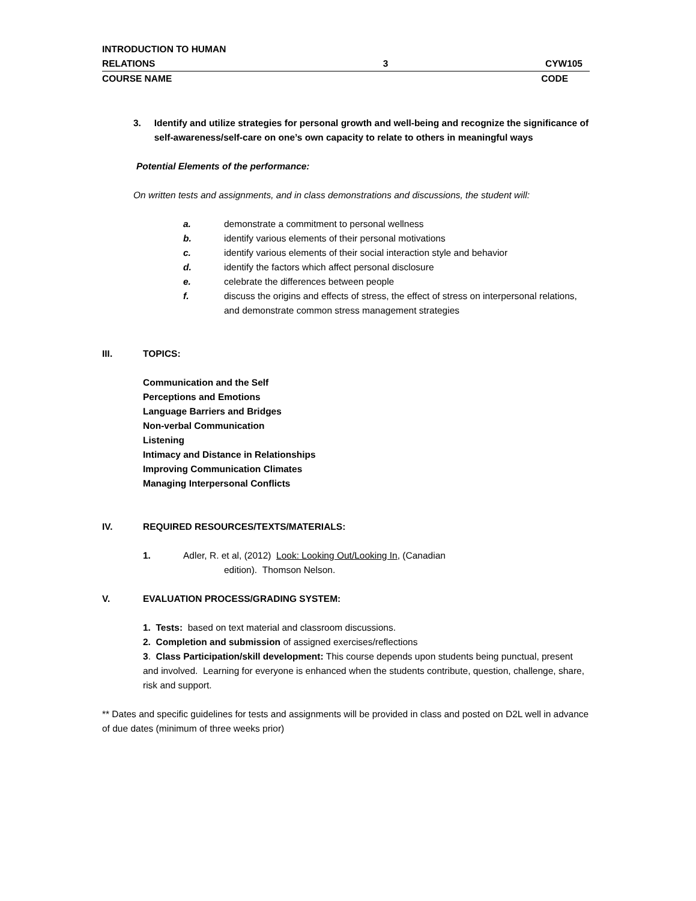INTRODUCTION TO HUMAN
RELATIONS
3
CYW105
COURSE NAME CODE
3. Identify and utilize strategies for personal growth and well-being and recognize the significance of self-awareness/self-care on one’s own capacity to relate to others in meaningful ways
Potential Elements of the performance:
On written tests and assignments, and in class demonstrations and discussions, the student will:
a. demonstrate a commitment to personal wellness
b. identify various elements of their personal motivations
c. identify various elements of their social interaction style and behavior
d. identify the factors which affect personal disclosure
e. celebrate the differences between people
f. discuss the origins and effects of stress, the effect of stress on interpersonal relations, and demonstrate common stress management strategies
III. TOPICS:
Communication and the Self
Perceptions and Emotions
Language Barriers and Bridges
Non-verbal Communication
Listening
Intimacy and Distance in Relationships
Improving Communication Climates
Managing Interpersonal Conflicts
IV. REQUIRED RESOURCES/TEXTS/MATERIALS:
1. Adler, R. et al, (2012) Look: Looking Out/Looking In, (Canadian
edition). Thomson Nelson.
V. EVALUATION PROCESS/GRADING SYSTEM:
1. Tests: based on text material and classroom discussions.
2. Completion and submission of assigned exercises/reflections
3. Class Participation/skill development: This course depends upon students being punctual, present and involved. Learning for everyone is enhanced when the students contribute, question, challenge, share, risk and support.
** Dates and specific guidelines for tests and assignments will be provided in class and posted on D2L well in advance of due dates (minimum of three weeks prior)